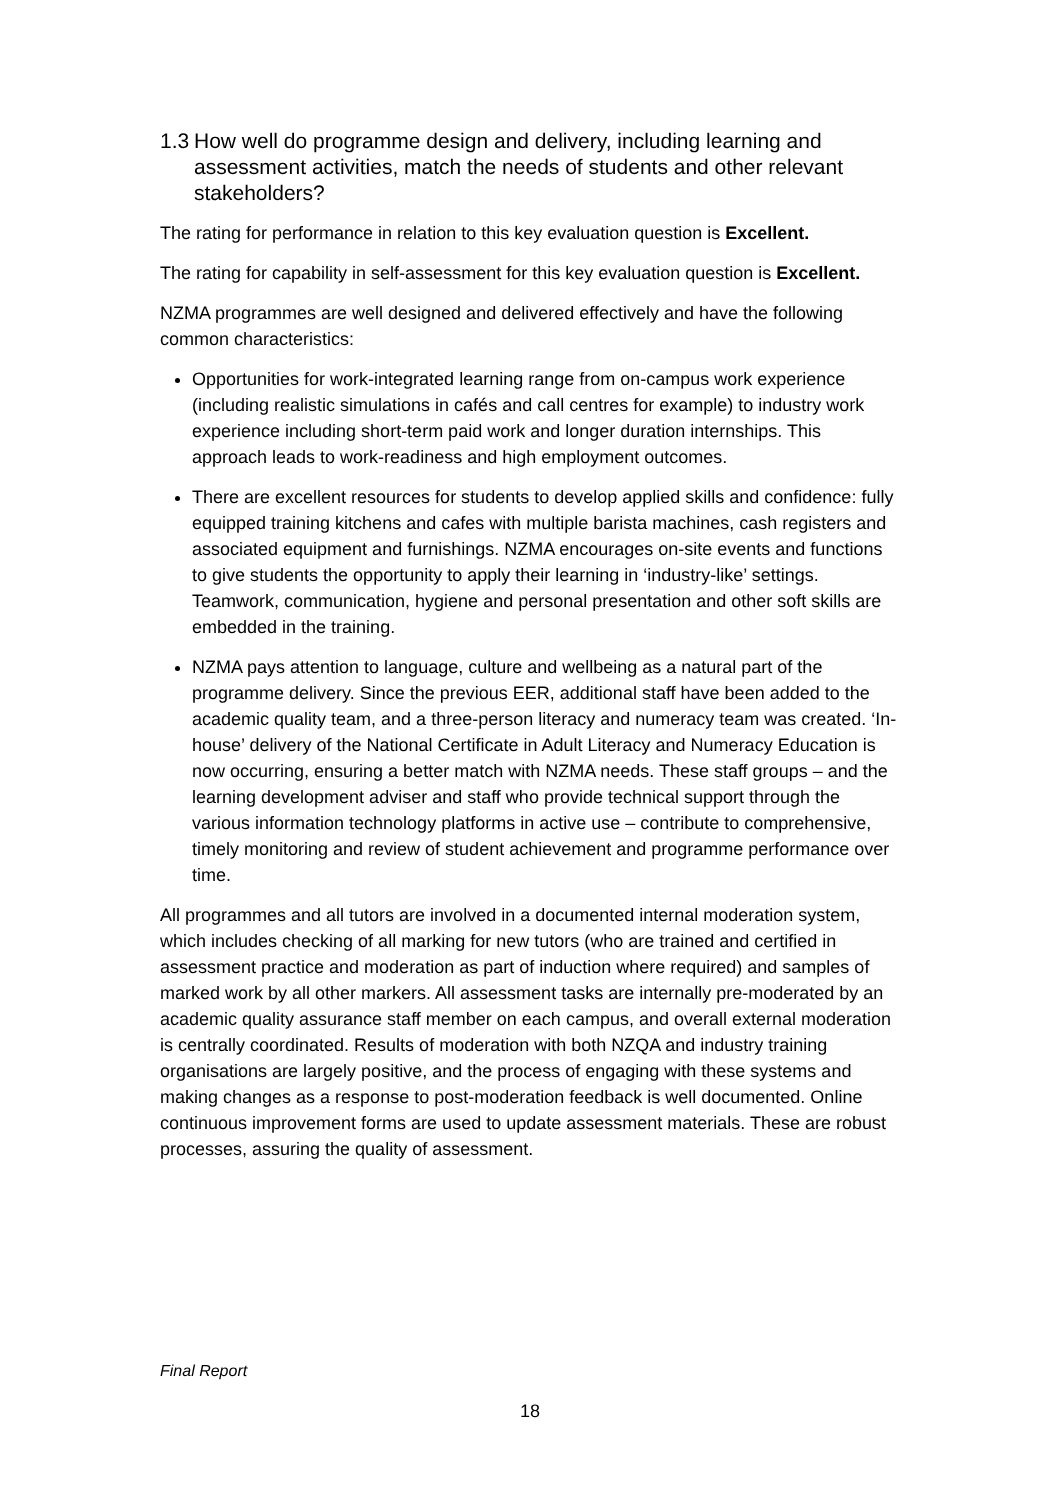1.3 How well do programme design and delivery, including learning and assessment activities, match the needs of students and other relevant stakeholders?
The rating for performance in relation to this key evaluation question is Excellent.
The rating for capability in self-assessment for this key evaluation question is Excellent.
NZMA programmes are well designed and delivered effectively and have the following common characteristics:
Opportunities for work-integrated learning range from on-campus work experience (including realistic simulations in cafés and call centres for example) to industry work experience including short-term paid work and longer duration internships. This approach leads to work-readiness and high employment outcomes.
There are excellent resources for students to develop applied skills and confidence: fully equipped training kitchens and cafes with multiple barista machines, cash registers and associated equipment and furnishings. NZMA encourages on-site events and functions to give students the opportunity to apply their learning in ‘industry-like’ settings. Teamwork, communication, hygiene and personal presentation and other soft skills are embedded in the training.
NZMA pays attention to language, culture and wellbeing as a natural part of the programme delivery. Since the previous EER, additional staff have been added to the academic quality team, and a three-person literacy and numeracy team was created. ‘In-house’ delivery of the National Certificate in Adult Literacy and Numeracy Education is now occurring, ensuring a better match with NZMA needs. These staff groups – and the learning development adviser and staff who provide technical support through the various information technology platforms in active use – contribute to comprehensive, timely monitoring and review of student achievement and programme performance over time.
All programmes and all tutors are involved in a documented internal moderation system, which includes checking of all marking for new tutors (who are trained and certified in assessment practice and moderation as part of induction where required) and samples of marked work by all other markers. All assessment tasks are internally pre-moderated by an academic quality assurance staff member on each campus, and overall external moderation is centrally coordinated. Results of moderation with both NZQA and industry training organisations are largely positive, and the process of engaging with these systems and making changes as a response to post-moderation feedback is well documented. Online continuous improvement forms are used to update assessment materials. These are robust processes, assuring the quality of assessment.
Final Report
18